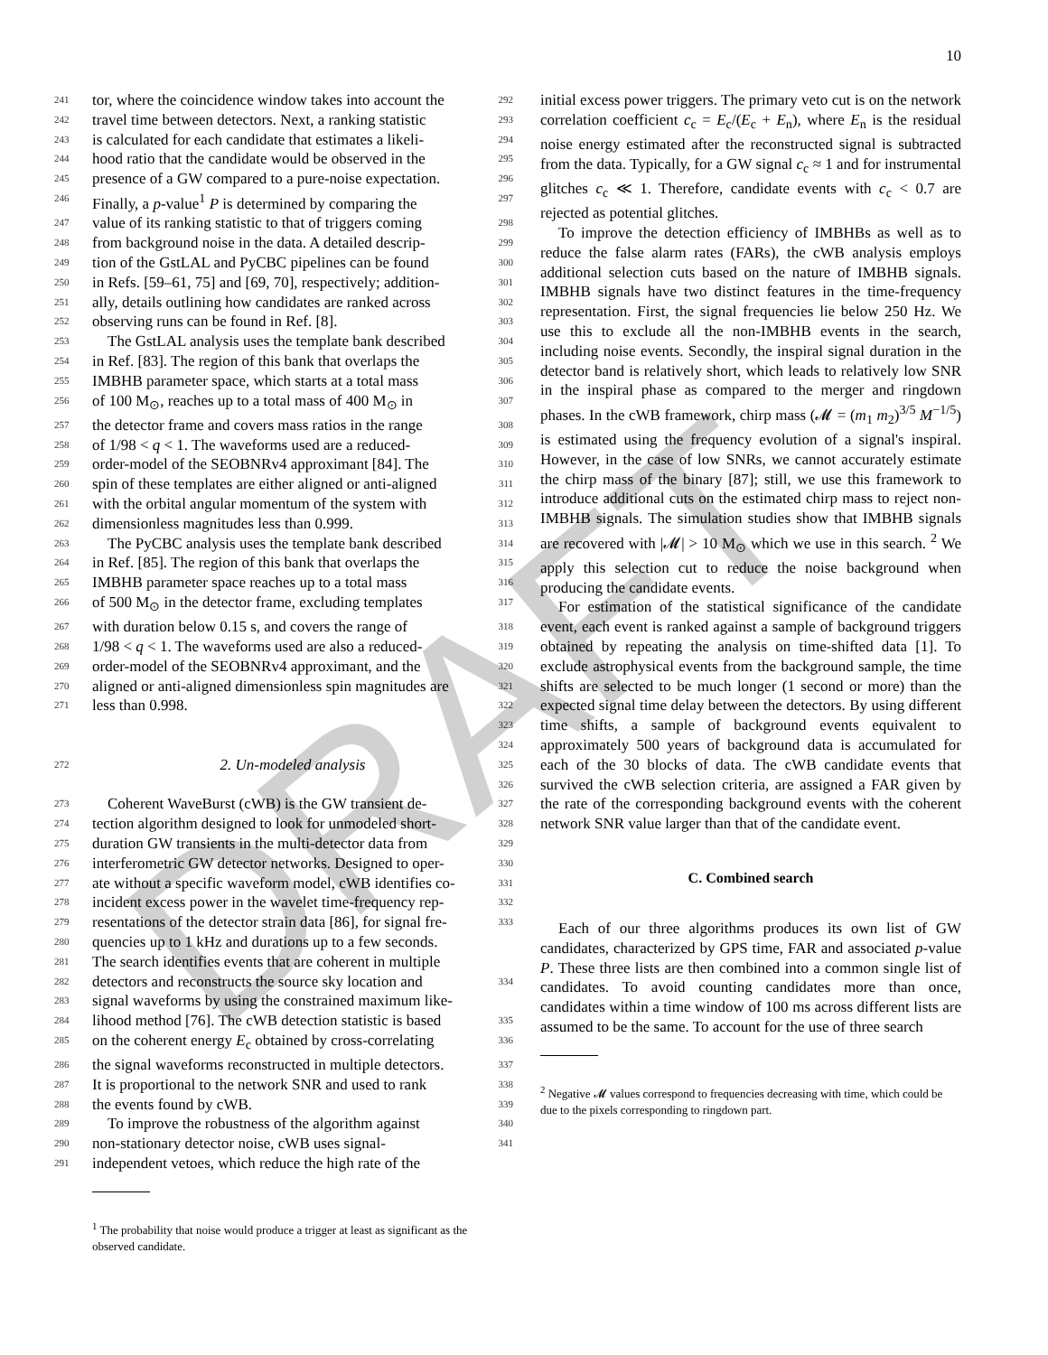10
241 tor, where the coincidence window takes into account the 292
242 travel time between detectors. Next, a ranking statistic 293
243 is calculated for each candidate that estimates a likeli- 294
244 hood ratio that the candidate would be observed in the 295
245 presence of a GW compared to a pure-noise expectation. 296
246 Finally, a p-value<sup>1</sup> P is determined by comparing the 297
247 value of its ranking statistic to that of triggers coming 298
248 from background noise in the data. A detailed descrip- 299
249 tion of the GstLAL and PyCBC pipelines can be found 300
250 in Refs. [59–61, 75] and [69, 70], respectively; addition- 301
251 ally, details outlining how candidates are ranked across 302
252 observing runs can be found in Ref. [8]. 303
253 The GstLAL analysis uses the template bank described 304
254 in Ref. [83]. The region of this bank that overlaps the 305
255 IMBHB parameter space, which starts at a total mass 306
256 of 100 M<sub>⊙</sub>, reaches up to a total mass of 400 M<sub>⊙</sub> in 307
257 the detector frame and covers mass ratios in the range 308
258 of 1/98 < q < 1. The waveforms used are a reduced- 309
259 order-model of the SEOBNRv4 approximant [84]. The 310
260 spin of these templates are either aligned or anti-aligned 311
261 with the orbital angular momentum of the system with 312
262 dimensionless magnitudes less than 0.999. 313
263 The PyCBC analysis uses the template bank described 314
264 in Ref. [85]. The region of this bank that overlaps the 315
265 IMBHB parameter space reaches up to a total mass 316
266 of 500 M<sub>⊙</sub> in the detector frame, excluding templates 317
267 with duration below 0.15 s, and covers the range of 318
268 1/98 < q < 1. The waveforms used are also a reduced- 319
269 order-model of the SEOBNRv4 approximant, and the 320
270 aligned or anti-aligned dimensionless spin magnitudes are 321
271 less than 0.998. 322
323
324
272 2. Un-modeled analysis 325
326
273 Coherent WaveBurst (cWB) is the GW transient de- 327
274 tection algorithm designed to look for unmodeled short- 328
275 duration GW transients in the multi-detector data from 329
276 interferometric GW detector networks. Designed to oper- 330
277 ate without a specific waveform model, cWB identifies co- 331
278 incident excess power in the wavelet time-frequency rep- 332
279 resentations of the detector strain data [86], for signal fre- 333
280 quencies up to 1 kHz and durations up to a few seconds.
281 The search identifies events that are coherent in multiple
282 detectors and reconstructs the source sky location and 334
283 signal waveforms by using the constrained maximum like-
284 lihood method [76]. The cWB detection statistic is based 335
285 on the coherent energy E<sub>c</sub> obtained by cross-correlating 336
286 the signal waveforms reconstructed in multiple detectors. 337
287 It is proportional to the network SNR and used to rank 338
288 the events found by cWB. 339
289 To improve the robustness of the algorithm against 340
290 non-stationary detector noise, cWB uses signal- 341
291 independent vetoes, which reduce the high rate of the
<sup>1</sup> The probability that noise would produce a trigger at least as significant as the observed candidate.
initial excess power triggers. The primary veto cut is on the network correlation coefficient c<sub>c</sub> = E<sub>c</sub>/(E<sub>c</sub> + E<sub>n</sub>), where E<sub>n</sub> is the residual noise energy estimated after the reconstructed signal is subtracted from the data. Typically, for a GW signal c<sub>c</sub> ≈ 1 and for instrumental glitches c<sub>c</sub> ≪ 1. Therefore, candidate events with c<sub>c</sub> < 0.7 are rejected as potential glitches.
To improve the detection efficiency of IMBHBs as well as to reduce the false alarm rates (FARs), the cWB analysis employs additional selection cuts based on the nature of IMBHB signals. IMBHB signals have two distinct features in the time-frequency representation. First, the signal frequencies lie below 250 Hz. We use this to exclude all the non-IMBHB events in the search, including noise events. Secondly, the inspiral signal duration in the detector band is relatively short, which leads to relatively low SNR in the inspiral phase as compared to the merger and ringdown phases. In the cWB framework, chirp mass (𝓜 = (m<sub>1</sub> m<sub>2</sub>)<sup>3/5</sup> M<sup>−1/5</sup>) is estimated using the frequency evolution of a signal's inspiral. However, in the case of low SNRs, we cannot accurately estimate the chirp mass of the binary [87]; still, we use this framework to introduce additional cuts on the estimated chirp mass to reject non-IMBHB signals. The simulation studies show that IMBHB signals are recovered with |𝓜| > 10 M<sub>⊙</sub> which we use in this search. <sup>2</sup> We apply this selection cut to reduce the noise background when producing the candidate events.
For estimation of the statistical significance of the candidate event, each event is ranked against a sample of background triggers obtained by repeating the analysis on time-shifted data [1]. To exclude astrophysical events from the background sample, the time shifts are selected to be much longer (1 second or more) than the expected signal time delay between the detectors. By using different time shifts, a sample of background events equivalent to approximately 500 years of background data is accumulated for each of the 30 blocks of data. The cWB candidate events that survived the cWB selection criteria, are assigned a FAR given by the rate of the corresponding background events with the coherent network SNR value larger than that of the candidate event.
C. Combined search
Each of our three algorithms produces its own list of GW candidates, characterized by GPS time, FAR and associated p-value P. These three lists are then combined into a common single list of candidates. To avoid counting candidates more than once, candidates within a time window of 100 ms across different lists are assumed to be the same. To account for the use of three search
<sup>2</sup> Negative 𝓜 values correspond to frequencies decreasing with time, which could be due to the pixels corresponding to ringdown part.
DRAFT